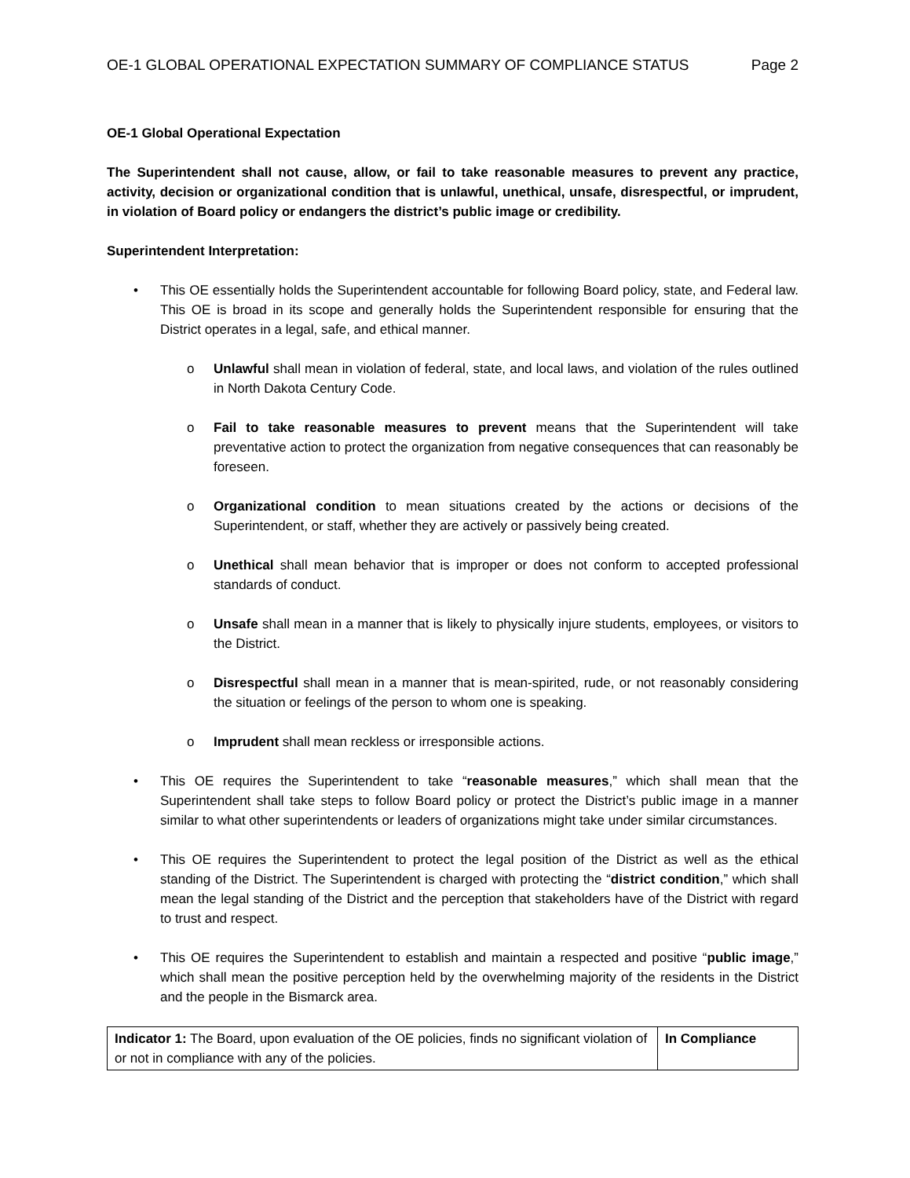OE-1 GLOBAL OPERATIONAL EXPECTATION SUMMARY OF COMPLIANCE STATUS Page 2
OE-1 Global Operational Expectation
The Superintendent shall not cause, allow, or fail to take reasonable measures to prevent any practice, activity, decision or organizational condition that is unlawful, unethical, unsafe, disrespectful, or imprudent, in violation of Board policy or endangers the district’s public image or credibility.
Superintendent Interpretation:
• This OE essentially holds the Superintendent accountable for following Board policy, state, and Federal law. This OE is broad in its scope and generally holds the Superintendent responsible for ensuring that the District operates in a legal, safe, and ethical manner.
o Unlawful shall mean in violation of federal, state, and local laws, and violation of the rules outlined in North Dakota Century Code.
o Fail to take reasonable measures to prevent means that the Superintendent will take preventative action to protect the organization from negative consequences that can reasonably be foreseen.
o Organizational condition to mean situations created by the actions or decisions of the Superintendent, or staff, whether they are actively or passively being created.
o Unethical shall mean behavior that is improper or does not conform to accepted professional standards of conduct.
o Unsafe shall mean in a manner that is likely to physically injure students, employees, or visitors to the District.
o Disrespectful shall mean in a manner that is mean-spirited, rude, or not reasonably considering the situation or feelings of the person to whom one is speaking.
o Imprudent shall mean reckless or irresponsible actions.
• This OE requires the Superintendent to take “reasonable measures,” which shall mean that the Superintendent shall take steps to follow Board policy or protect the District’s public image in a manner similar to what other superintendents or leaders of organizations might take under similar circumstances.
• This OE requires the Superintendent to protect the legal position of the District as well as the ethical standing of the District. The Superintendent is charged with protecting the “district condition,” which shall mean the legal standing of the District and the perception that stakeholders have of the District with regard to trust and respect.
• This OE requires the Superintendent to establish and maintain a respected and positive “public image,” which shall mean the positive perception held by the overwhelming majority of the residents in the District and the people in the Bismarck area.
| Indicator 1: The Board, upon evaluation of the OE policies, finds no significant violation of or not in compliance with any of the policies. | In Compliance |